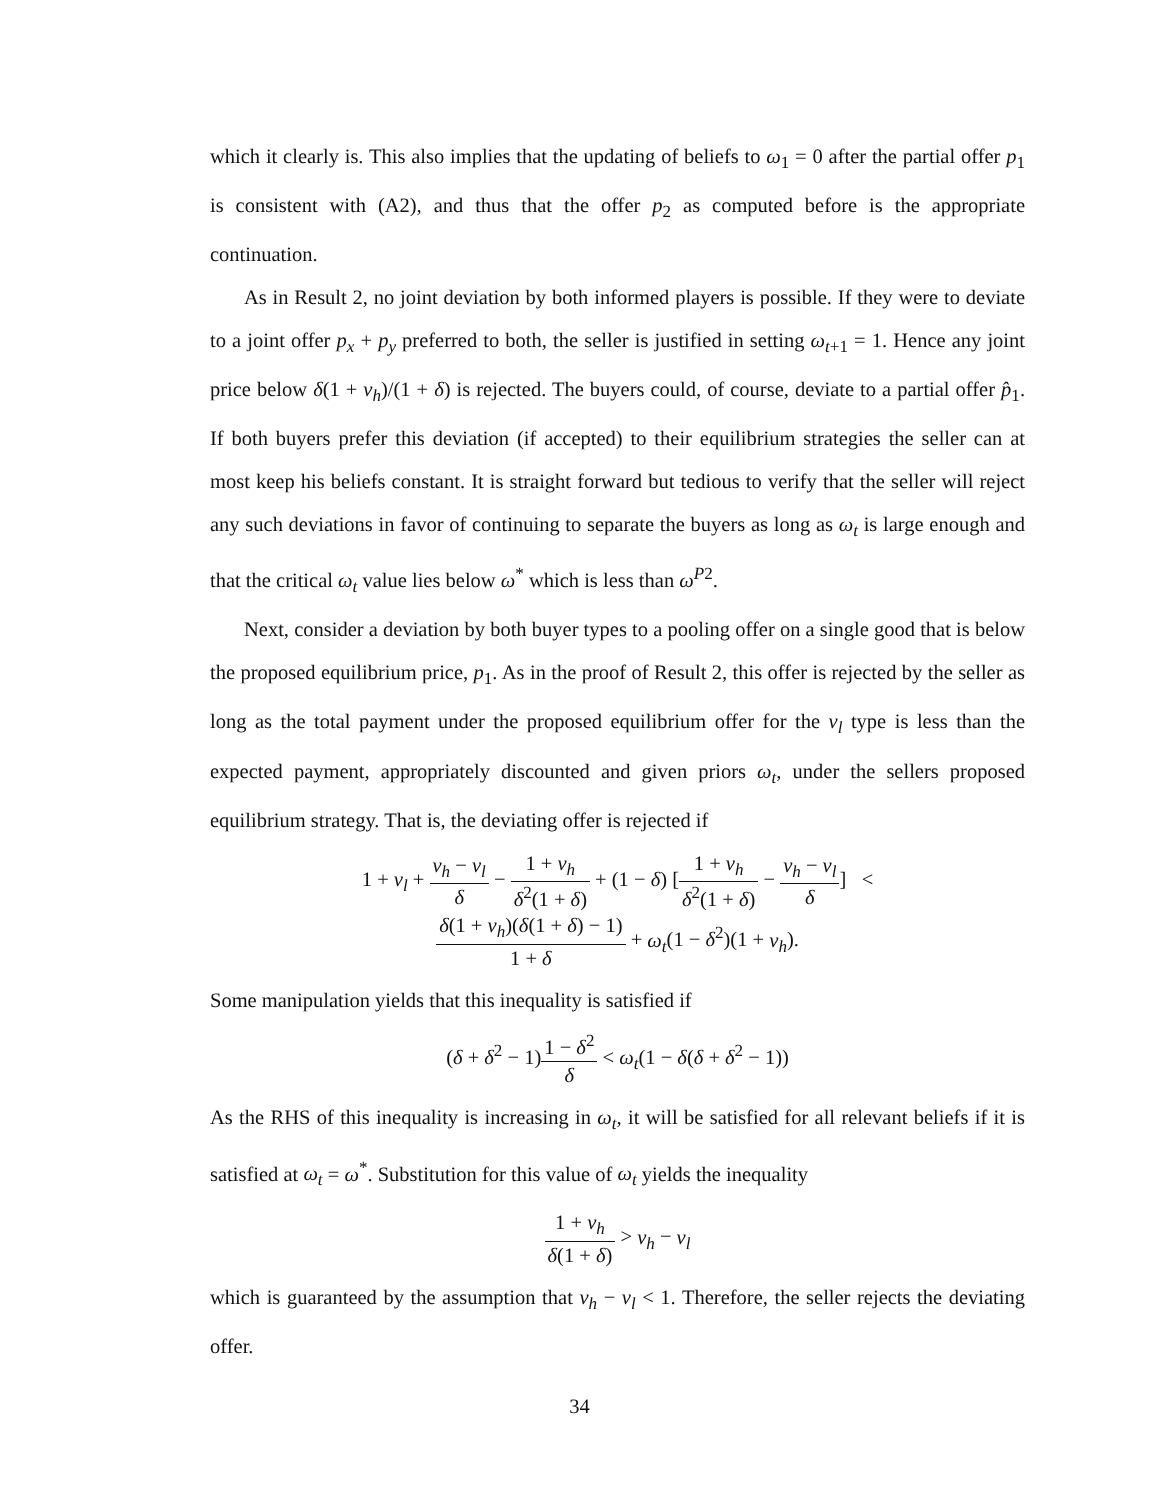which it clearly is. This also implies that the updating of beliefs to ω<sub>1</sub> = 0 after the partial offer p<sub>1</sub> is consistent with (A2), and thus that the offer p<sub>2</sub> as computed before is the appropriate continuation.
As in Result 2, no joint deviation by both informed players is possible. If they were to deviate to a joint offer p<sub>x</sub> + p<sub>y</sub> preferred to both, the seller is justified in setting ω<sub>t+1</sub> = 1. Hence any joint price below δ(1 + v<sub>h</sub>)/(1 + δ) is rejected. The buyers could, of course, deviate to a partial offer p̂<sub>1</sub>. If both buyers prefer this deviation (if accepted) to their equilibrium strategies the seller can at most keep his beliefs constant. It is straight forward but tedious to verify that the seller will reject any such deviations in favor of continuing to separate the buyers as long as ω<sub>t</sub> is large enough and that the critical ω<sub>t</sub> value lies below ω<sup>*</sup> which is less than ω<sup>P2</sup>.
Next, consider a deviation by both buyer types to a pooling offer on a single good that is below the proposed equilibrium price, p<sub>1</sub>. As in the proof of Result 2, this offer is rejected by the seller as long as the total payment under the proposed equilibrium offer for the v<sub>l</sub> type is less than the expected payment, appropriately discounted and given priors ω<sub>t</sub>, under the sellers proposed equilibrium strategy. That is, the deviating offer is rejected if
1 + v<sub>l</sub> + v<sub>h</sub> − v<sub>l</sub> δ − 1 + v<sub>h</sub> δ<sup>2</sup>(1 + δ) + (1 − δ) [1 + v<sub>h</sub> δ<sup>2</sup>(1 + δ) − v<sub>h</sub> − v<sub>l</sub> δ] <
δ(1 + v<sub>h</sub>)(δ(1 + δ) − 1) 1 + δ + ω<sub>t</sub>(1 − δ<sup>2</sup>)(1 + v<sub>h</sub>).
Some manipulation yields that this inequality is satisfied if
(δ + δ<sup>2</sup> − 1)1 − δ<sup>2</sup> δ < ω<sub>t</sub>(1 − δ(δ + δ<sup>2</sup> − 1))
As the RHS of this inequality is increasing in ω<sub>t</sub>, it will be satisfied for all relevant beliefs if it is satisfied at ω<sub>t</sub> = ω<sup>*</sup>. Substitution for this value of ω<sub>t</sub> yields the inequality
1 + v<sub>h</sub> δ(1 + δ) > v<sub>h</sub> − v<sub>l</sub>
which is guaranteed by the assumption that v<sub>h</sub> − v<sub>l</sub> < 1. Therefore, the seller rejects the deviating offer.
34